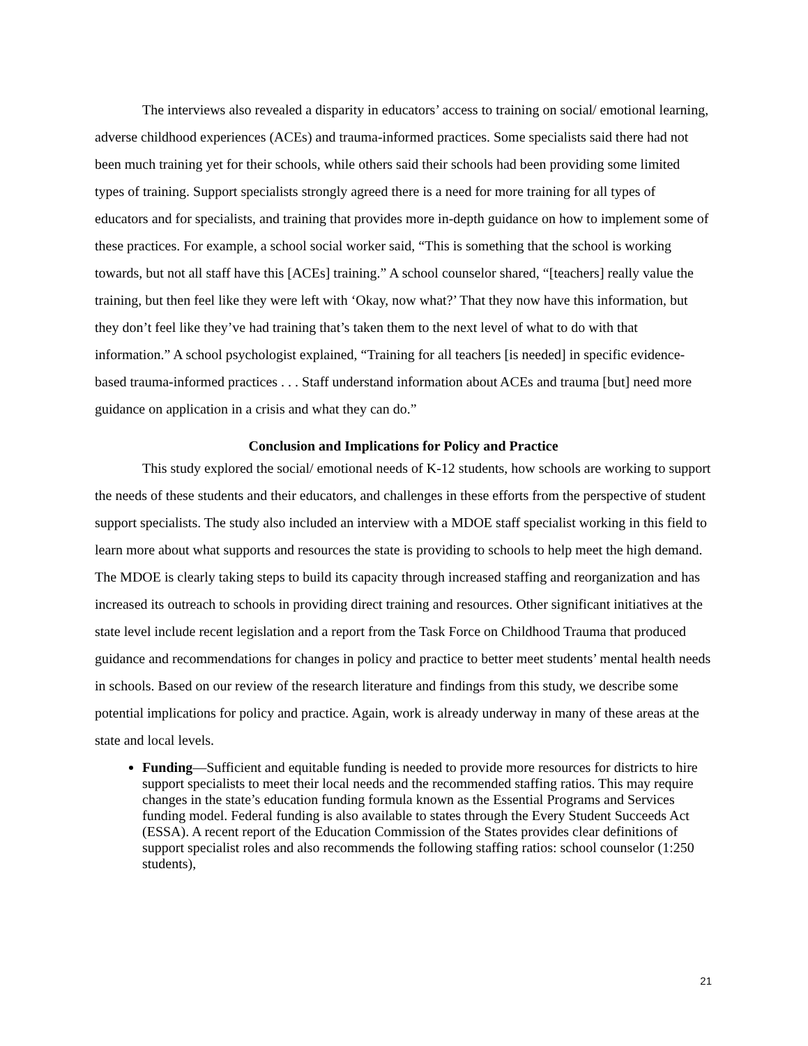The interviews also revealed a disparity in educators’ access to training on social/ emotional learning, adverse childhood experiences (ACEs) and trauma-informed practices. Some specialists said there had not been much training yet for their schools, while others said their schools had been providing some limited types of training. Support specialists strongly agreed there is a need for more training for all types of educators and for specialists, and training that provides more in-depth guidance on how to implement some of these practices. For example, a school social worker said, “This is something that the school is working towards, but not all staff have this [ACEs] training.” A school counselor shared, “[teachers] really value the training, but then feel like they were left with ‘Okay, now what?’ That they now have this information, but they don’t feel like they’ve had training that’s taken them to the next level of what to do with that information.” A school psychologist explained, “Training for all teachers [is needed] in specific evidence-based trauma-informed practices . . . Staff understand information about ACEs and trauma [but] need more guidance on application in a crisis and what they can do.”
Conclusion and Implications for Policy and Practice
This study explored the social/ emotional needs of K-12 students, how schools are working to support the needs of these students and their educators, and challenges in these efforts from the perspective of student support specialists. The study also included an interview with a MDOE staff specialist working in this field to learn more about what supports and resources the state is providing to schools to help meet the high demand. The MDOE is clearly taking steps to build its capacity through increased staffing and reorganization and has increased its outreach to schools in providing direct training and resources. Other significant initiatives at the state level include recent legislation and a report from the Task Force on Childhood Trauma that produced guidance and recommendations for changes in policy and practice to better meet students’ mental health needs in schools. Based on our review of the research literature and findings from this study, we describe some potential implications for policy and practice. Again, work is already underway in many of these areas at the state and local levels.
Funding—Sufficient and equitable funding is needed to provide more resources for districts to hire support specialists to meet their local needs and the recommended staffing ratios. This may require changes in the state’s education funding formula known as the Essential Programs and Services funding model. Federal funding is also available to states through the Every Student Succeeds Act (ESSA). A recent report of the Education Commission of the States provides clear definitions of support specialist roles and also recommends the following staffing ratios: school counselor (1:250 students),
21